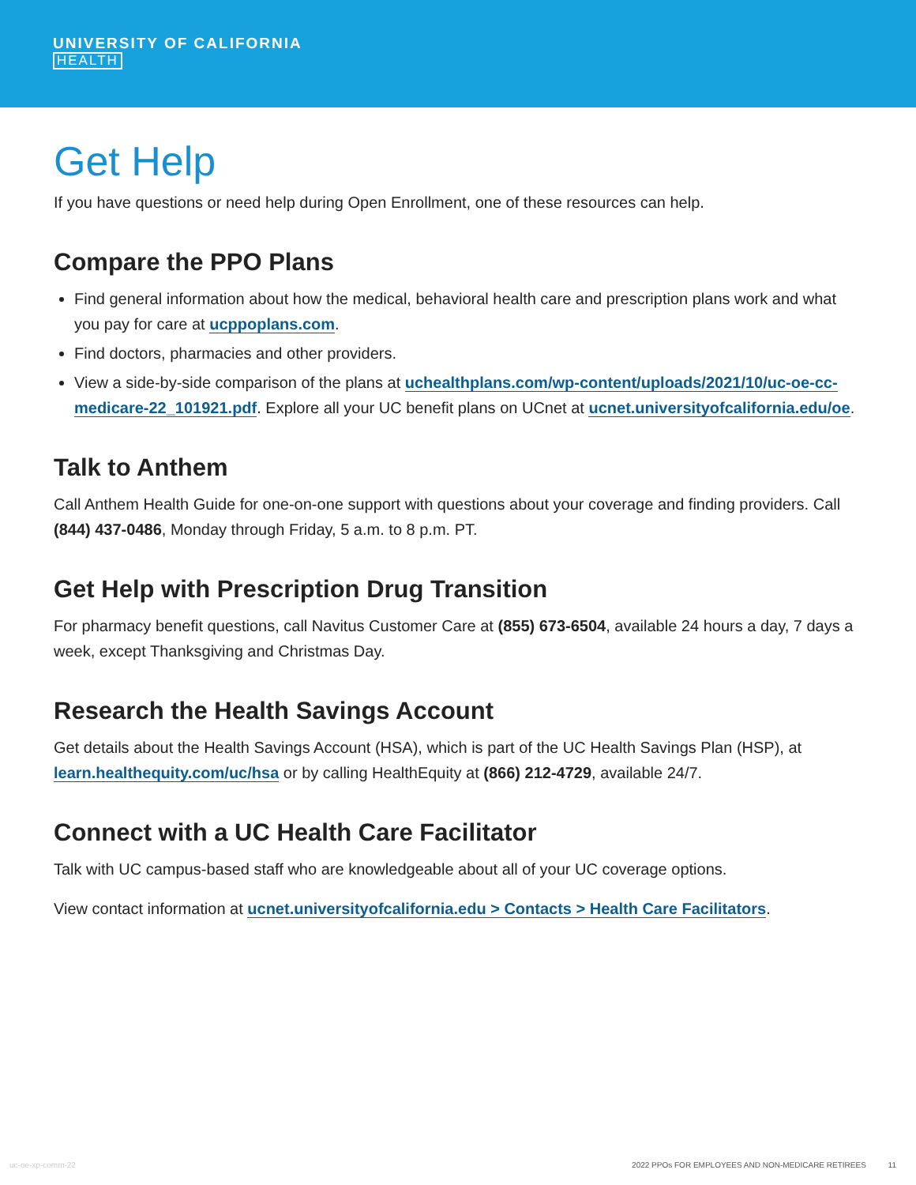UNIVERSITY OF CALIFORNIA
HEALTH
Get Help
If you have questions or need help during Open Enrollment, one of these resources can help.
Compare the PPO Plans
Find general information about how the medical, behavioral health care and prescription plans work and what you pay for care at ucppoplans.com.
Find doctors, pharmacies and other providers.
View a side-by-side comparison of the plans at uchealthplans.com/wp-content/uploads/2021/10/uc-oe-cc-medicare-22_101921.pdf. Explore all your UC benefit plans on UCnet at ucnet.universityofcalifornia.edu/oe.
Talk to Anthem
Call Anthem Health Guide for one-on-one support with questions about your coverage and finding providers. Call (844) 437-0486, Monday through Friday, 5 a.m. to 8 p.m. PT.
Get Help with Prescription Drug Transition
For pharmacy benefit questions, call Navitus Customer Care at (855) 673-6504, available 24 hours a day, 7 days a week, except Thanksgiving and Christmas Day.
Research the Health Savings Account
Get details about the Health Savings Account (HSA), which is part of the UC Health Savings Plan (HSP), at learn.healthequity.com/uc/hsa or by calling HealthEquity at (866) 212-4729, available 24/7.
Connect with a UC Health Care Facilitator
Talk with UC campus-based staff who are knowledgeable about all of your UC coverage options.
View contact information at ucnet.universityofcalifornia.edu > Contacts > Health Care Facilitators.
uc-oe-xp-comm-22 2022 PPOs FOR EMPLOYEES AND NON-MEDICARE RETIREES 11